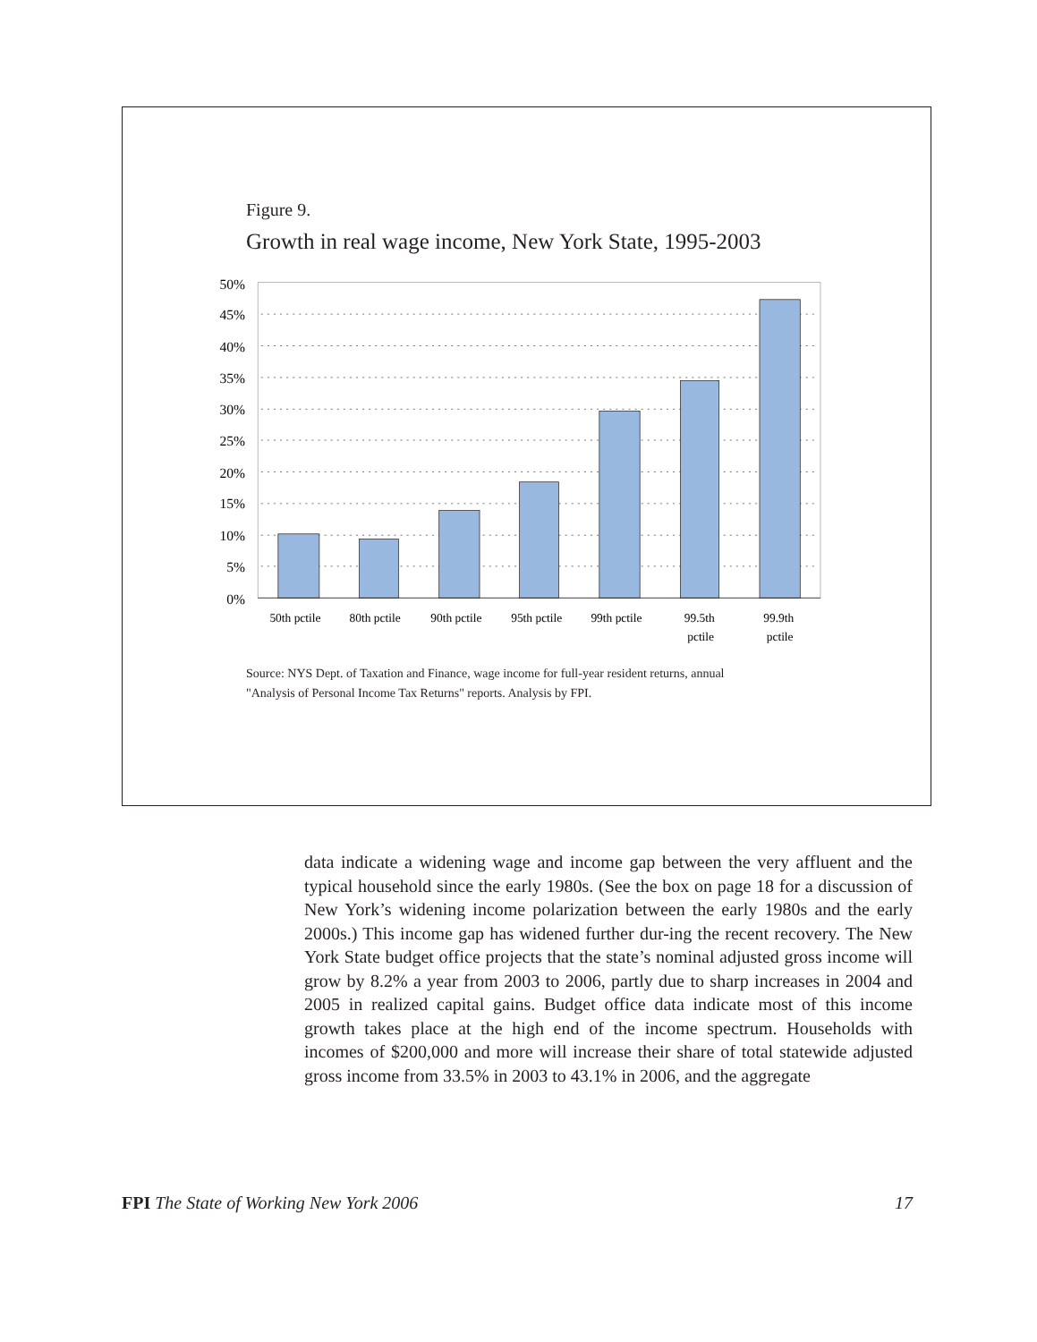Figure 9.
Growth in real wage income, New York State, 1995-2003
50%
45%
40%
35%
30%
25%
20%
15%
10%
5%
0%
50th pctile
80th pctile
90th pctile
95th pctile
99th pctile
99.5th
pctile
99.9th
pctile
Source: NYS Dept. of Taxation and Finance, wage income for full-year resident returns, annual
"Analysis of Personal Income Tax Returns" reports. Analysis by FPI.
data indicate a widening wage and income gap between the very affluent and the typical household since the early 1980s. (See the box on page 18 for a discussion of New York’s widening income polarization between the early 1980s and the early 2000s.) This income gap has widened further dur-ing the recent recovery. The New York State budget office projects that the state’s nominal adjusted gross income will grow by 8.2% a year from 2003 to 2006, partly due to sharp increases in 2004 and 2005 in realized capital gains. Budget office data indicate most of this income growth takes place at the high end of the income spectrum. Households with incomes of $200,000 and more will increase their share of total statewide adjusted gross income from 33.5% in 2003 to 43.1% in 2006, and the aggregate
FPI The State of Working New York 2006 17